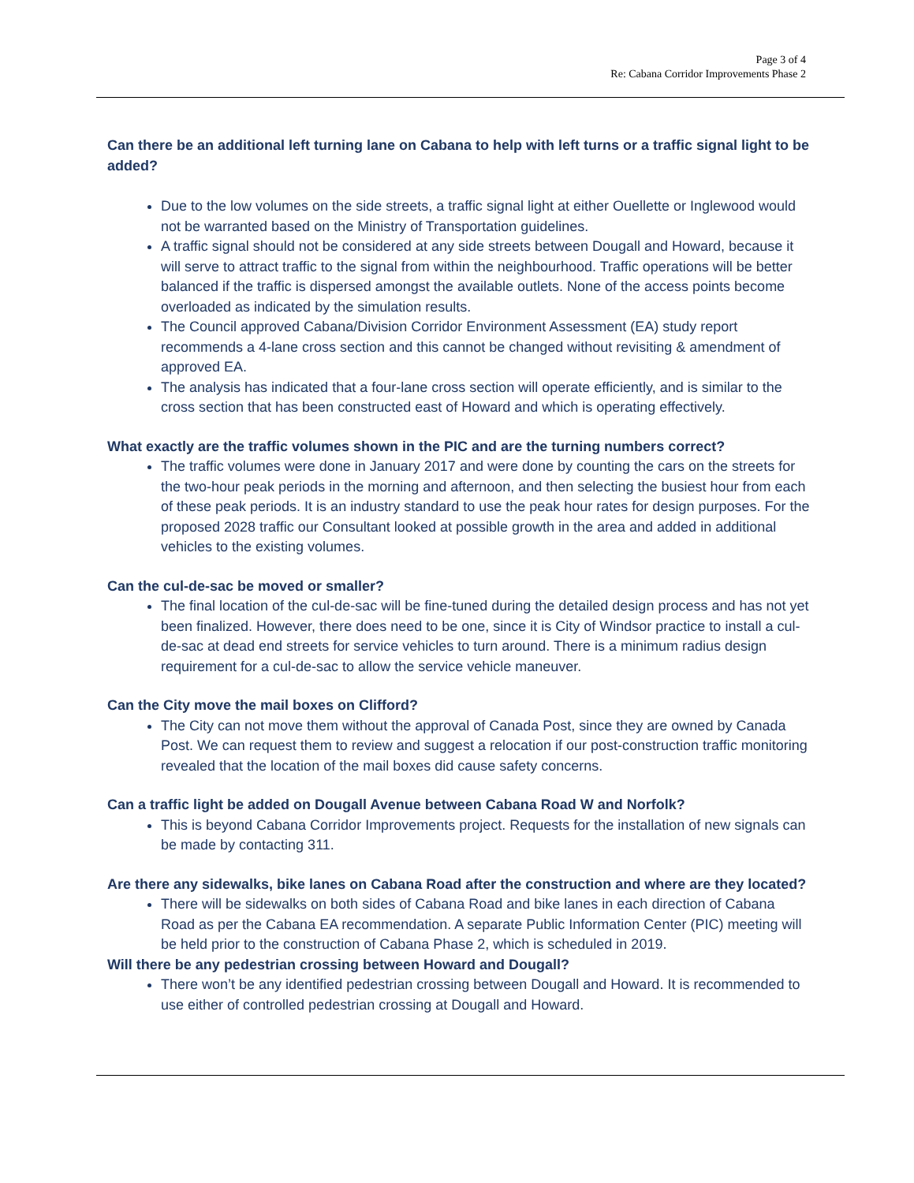Page 3 of 4
Re: Cabana Corridor Improvements Phase 2
Can there be an additional left turning lane on Cabana to help with left turns or a traffic signal light to be added?
Due to the low volumes on the side streets, a traffic signal light at either Ouellette or Inglewood would not be warranted based on the Ministry of Transportation guidelines.
A traffic signal should not be considered at any side streets between Dougall and Howard, because it will serve to attract traffic to the signal from within the neighbourhood. Traffic operations will be better balanced if the traffic is dispersed amongst the available outlets. None of the access points become overloaded as indicated by the simulation results.
The Council approved Cabana/Division Corridor Environment Assessment (EA) study report recommends a 4-lane cross section and this cannot be changed without revisiting & amendment of approved EA.
The analysis has indicated that a four-lane cross section will operate efficiently, and is similar to the cross section that has been constructed east of Howard and which is operating effectively.
What exactly are the traffic volumes shown in the PIC and are the turning numbers correct?
The traffic volumes were done in January 2017 and were done by counting the cars on the streets for the two-hour peak periods in the morning and afternoon, and then selecting the busiest hour from each of these peak periods. It is an industry standard to use the peak hour rates for design purposes. For the proposed 2028 traffic our Consultant looked at possible growth in the area and added in additional vehicles to the existing volumes.
Can the cul-de-sac be moved or smaller?
The final location of the cul-de-sac will be fine-tuned during the detailed design process and has not yet been finalized. However, there does need to be one, since it is City of Windsor practice to install a cul-de-sac at dead end streets for service vehicles to turn around. There is a minimum radius design requirement for a cul-de-sac to allow the service vehicle maneuver.
Can the City move the mail boxes on Clifford?
The City can not move them without the approval of Canada Post, since they are owned by Canada Post. We can request them to review and suggest a relocation if our post-construction traffic monitoring revealed that the location of the mail boxes did cause safety concerns.
Can a traffic light be added on Dougall Avenue between Cabana Road W and Norfolk?
This is beyond Cabana Corridor Improvements project. Requests for the installation of new signals can be made by contacting 311.
Are there any sidewalks, bike lanes on Cabana Road after the construction and where are they located?
There will be sidewalks on both sides of Cabana Road and bike lanes in each direction of Cabana Road as per the Cabana EA recommendation. A separate Public Information Center (PIC) meeting will be held prior to the construction of Cabana Phase 2, which is scheduled in 2019.
Will there be any pedestrian crossing between Howard and Dougall?
There won’t be any identified pedestrian crossing between Dougall and Howard. It is recommended to use either of controlled pedestrian crossing at Dougall and Howard.